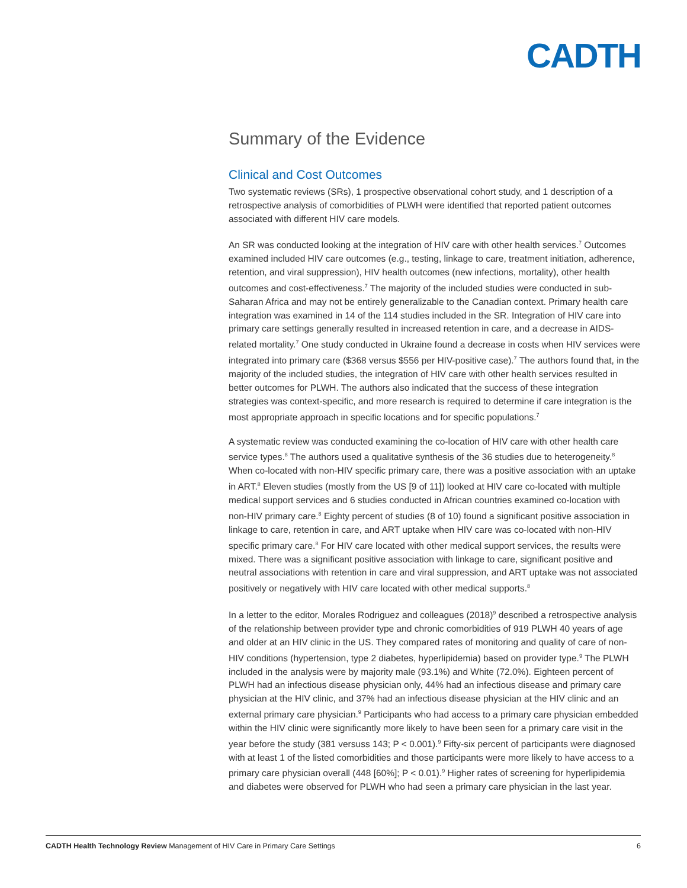CADTH
Summary of the Evidence
Clinical and Cost Outcomes
Two systematic reviews (SRs), 1 prospective observational cohort study, and 1 description of a retrospective analysis of comorbidities of PLWH were identified that reported patient outcomes associated with different HIV care models.
An SR was conducted looking at the integration of HIV care with other health services.<sup>7</sup> Outcomes examined included HIV care outcomes (e.g., testing, linkage to care, treatment initiation, adherence, retention, and viral suppression), HIV health outcomes (new infections, mortality), other health outcomes and cost-effectiveness.<sup>7</sup> The majority of the included studies were conducted in sub-Saharan Africa and may not be entirely generalizable to the Canadian context. Primary health care integration was examined in 14 of the 114 studies included in the SR. Integration of HIV care into primary care settings generally resulted in increased retention in care, and a decrease in AIDS-related mortality.<sup>7</sup> One study conducted in Ukraine found a decrease in costs when HIV services were integrated into primary care ($368 versus $556 per HIV-positive case).<sup>7</sup> The authors found that, in the majority of the included studies, the integration of HIV care with other health services resulted in better outcomes for PLWH. The authors also indicated that the success of these integration strategies was context-specific, and more research is required to determine if care integration is the most appropriate approach in specific locations and for specific populations.<sup>7</sup>
A systematic review was conducted examining the co-location of HIV care with other health care service types.<sup>8</sup> The authors used a qualitative synthesis of the 36 studies due to heterogeneity.<sup>8</sup> When co-located with non-HIV specific primary care, there was a positive association with an uptake in ART.<sup>8</sup> Eleven studies (mostly from the US [9 of 11]) looked at HIV care co-located with multiple medical support services and 6 studies conducted in African countries examined co-location with non-HIV primary care.<sup>8</sup> Eighty percent of studies (8 of 10) found a significant positive association in linkage to care, retention in care, and ART uptake when HIV care was co-located with non-HIV specific primary care.<sup>8</sup> For HIV care located with other medical support services, the results were mixed. There was a significant positive association with linkage to care, significant positive and neutral associations with retention in care and viral suppression, and ART uptake was not associated positively or negatively with HIV care located with other medical supports.<sup>8</sup>
In a letter to the editor, Morales Rodriguez and colleagues (2018)<sup>9</sup> described a retrospective analysis of the relationship between provider type and chronic comorbidities of 919 PLWH 40 years of age and older at an HIV clinic in the US. They compared rates of monitoring and quality of care of non-HIV conditions (hypertension, type 2 diabetes, hyperlipidemia) based on provider type.<sup>9</sup> The PLWH included in the analysis were by majority male (93.1%) and White (72.0%). Eighteen percent of PLWH had an infectious disease physician only, 44% had an infectious disease and primary care physician at the HIV clinic, and 37% had an infectious disease physician at the HIV clinic and an external primary care physician.<sup>9</sup> Participants who had access to a primary care physician embedded within the HIV clinic were significantly more likely to have been seen for a primary care visit in the year before the study (381 versuss 143; P < 0.001).<sup>9</sup> Fifty-six percent of participants were diagnosed with at least 1 of the listed comorbidities and those participants were more likely to have access to a primary care physician overall (448 [60%]; P < 0.01).<sup>9</sup> Higher rates of screening for hyperlipidemia and diabetes were observed for PLWH who had seen a primary care physician in the last year.
CADTH Health Technology Review Management of HIV Care in Primary Care Settings 6